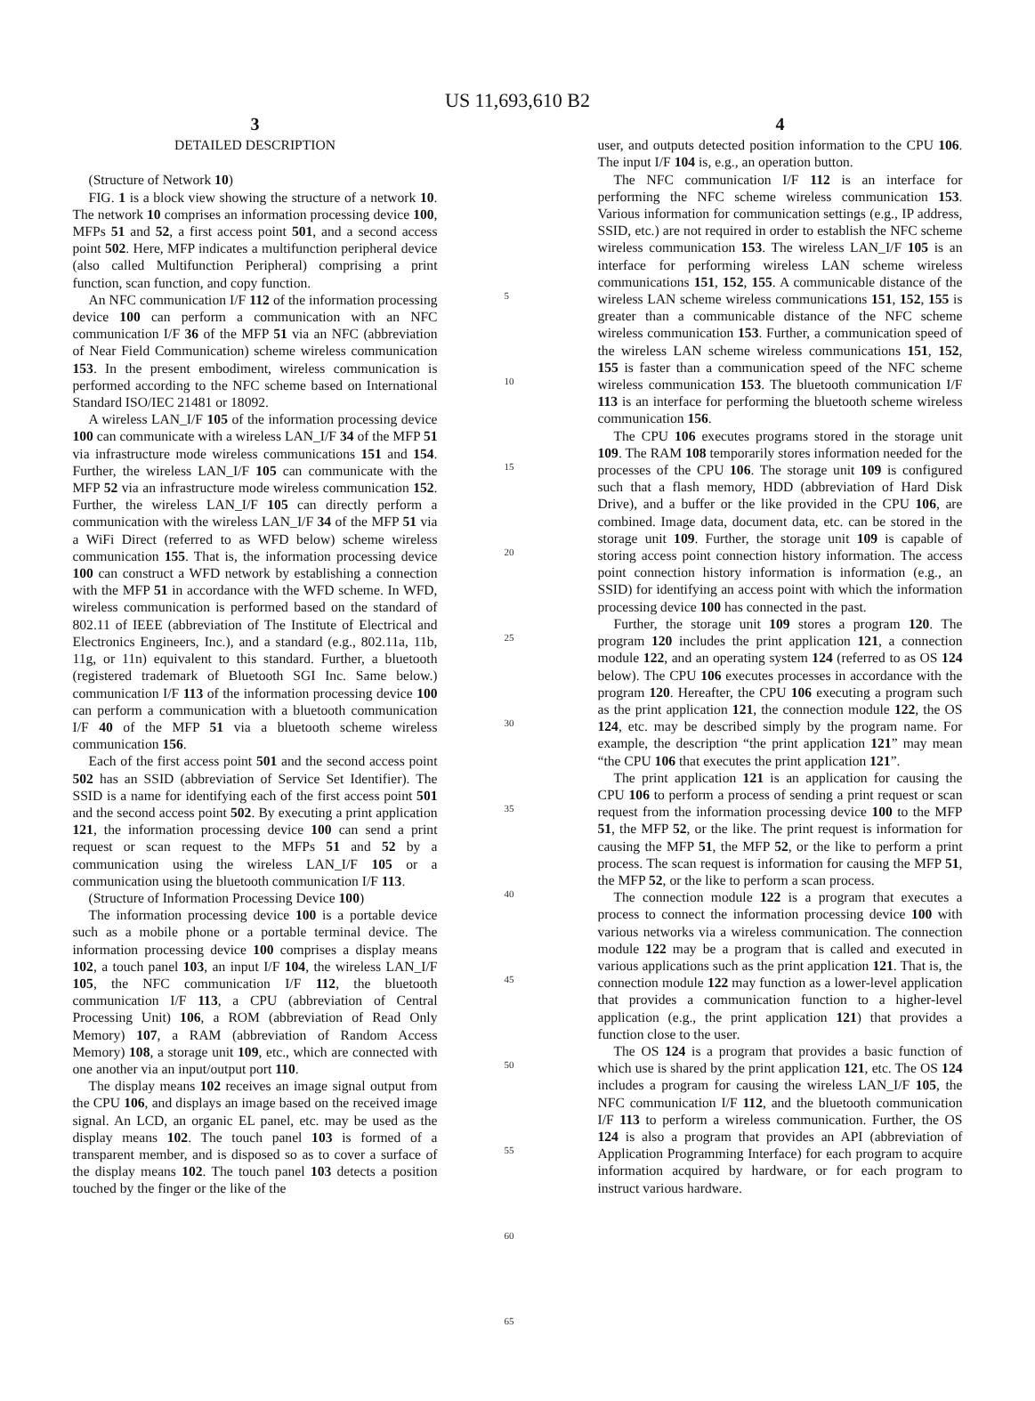US 11,693,610 B2
3
DETAILED DESCRIPTION
(Structure of Network 10)
FIG. 1 is a block view showing the structure of a network 10. The network 10 comprises an information processing device 100, MFPs 51 and 52, a first access point 501, and a second access point 502. Here, MFP indicates a multifunction peripheral device (also called Multifunction Peripheral) comprising a print function, scan function, and copy function.
An NFC communication I/F 112 of the information processing device 100 can perform a communication with an NFC communication I/F 36 of the MFP 51 via an NFC (abbreviation of Near Field Communication) scheme wireless communication 153. In the present embodiment, wireless communication is performed according to the NFC scheme based on International Standard ISO/IEC 21481 or 18092.
A wireless LAN_I/F 105 of the information processing device 100 can communicate with a wireless LAN_I/F 34 of the MFP 51 via infrastructure mode wireless communications 151 and 154. Further, the wireless LAN_I/F 105 can communicate with the MFP 52 via an infrastructure mode wireless communication 152. Further, the wireless LAN_I/F 105 can directly perform a communication with the wireless LAN_I/F 34 of the MFP 51 via a WiFi Direct (referred to as WFD below) scheme wireless communication 155. That is, the information processing device 100 can construct a WFD network by establishing a connection with the MFP 51 in accordance with the WFD scheme. In WFD, wireless communication is performed based on the standard of 802.11 of IEEE (abbreviation of The Institute of Electrical and Electronics Engineers, Inc.), and a standard (e.g., 802.11a, 11b, 11g, or 11n) equivalent to this standard. Further, a bluetooth (registered trademark of Bluetooth SGI Inc. Same below.) communication I/F 113 of the information processing device 100 can perform a communication with a bluetooth communication I/F 40 of the MFP 51 via a bluetooth scheme wireless communication 156.
Each of the first access point 501 and the second access point 502 has an SSID (abbreviation of Service Set Identifier). The SSID is a name for identifying each of the first access point 501 and the second access point 502. By executing a print application 121, the information processing device 100 can send a print request or scan request to the MFPs 51 and 52 by a communication using the wireless LAN_I/F 105 or a communication using the bluetooth communication I/F 113.
(Structure of Information Processing Device 100)
The information processing device 100 is a portable device such as a mobile phone or a portable terminal device. The information processing device 100 comprises a display means 102, a touch panel 103, an input I/F 104, the wireless LAN_I/F 105, the NFC communication I/F 112, the bluetooth communication I/F 113, a CPU (abbreviation of Central Processing Unit) 106, a ROM (abbreviation of Read Only Memory) 107, a RAM (abbreviation of Random Access Memory) 108, a storage unit 109, etc., which are connected with one another via an input/output port 110.
The display means 102 receives an image signal output from the CPU 106, and displays an image based on the received image signal. An LCD, an organic EL panel, etc. may be used as the display means 102. The touch panel 103 is formed of a transparent member, and is disposed so as to cover a surface of the display means 102. The touch panel 103 detects a position touched by the finger or the like of the
5
10
15
20
25
30
35
40
45
50
55
60
65
4
user, and outputs detected position information to the CPU 106. The input I/F 104 is, e.g., an operation button.
The NFC communication I/F 112 is an interface for performing the NFC scheme wireless communication 153. Various information for communication settings (e.g., IP address, SSID, etc.) are not required in order to establish the NFC scheme wireless communication 153. The wireless LAN_I/F 105 is an interface for performing wireless LAN scheme wireless communications 151, 152, 155. A communicable distance of the wireless LAN scheme wireless communications 151, 152, 155 is greater than a communicable distance of the NFC scheme wireless communication 153. Further, a communication speed of the wireless LAN scheme wireless communications 151, 152, 155 is faster than a communication speed of the NFC scheme wireless communication 153. The bluetooth communication I/F 113 is an interface for performing the bluetooth scheme wireless communication 156.
The CPU 106 executes programs stored in the storage unit 109. The RAM 108 temporarily stores information needed for the processes of the CPU 106. The storage unit 109 is configured such that a flash memory, HDD (abbreviation of Hard Disk Drive), and a buffer or the like provided in the CPU 106, are combined. Image data, document data, etc. can be stored in the storage unit 109. Further, the storage unit 109 is capable of storing access point connection history information. The access point connection history information is information (e.g., an SSID) for identifying an access point with which the information processing device 100 has connected in the past.
Further, the storage unit 109 stores a program 120. The program 120 includes the print application 121, a connection module 122, and an operating system 124 (referred to as OS 124 below). The CPU 106 executes processes in accordance with the program 120. Hereafter, the CPU 106 executing a program such as the print application 121, the connection module 122, the OS 124, etc. may be described simply by the program name. For example, the description “the print application 121” may mean “the CPU 106 that executes the print application 121”.
The print application 121 is an application for causing the CPU 106 to perform a process of sending a print request or scan request from the information processing device 100 to the MFP 51, the MFP 52, or the like. The print request is information for causing the MFP 51, the MFP 52, or the like to perform a print process. The scan request is information for causing the MFP 51, the MFP 52, or the like to perform a scan process.
The connection module 122 is a program that executes a process to connect the information processing device 100 with various networks via a wireless communication. The connection module 122 may be a program that is called and executed in various applications such as the print application 121. That is, the connection module 122 may function as a lower-level application that provides a communication function to a higher-level application (e.g., the print application 121) that provides a function close to the user.
The OS 124 is a program that provides a basic function of which use is shared by the print application 121, etc. The OS 124 includes a program for causing the wireless LAN_I/F 105, the NFC communication I/F 112, and the bluetooth communication I/F 113 to perform a wireless communication. Further, the OS 124 is also a program that provides an API (abbreviation of Application Programming Interface) for each program to acquire information acquired by hardware, or for each program to instruct various hardware.